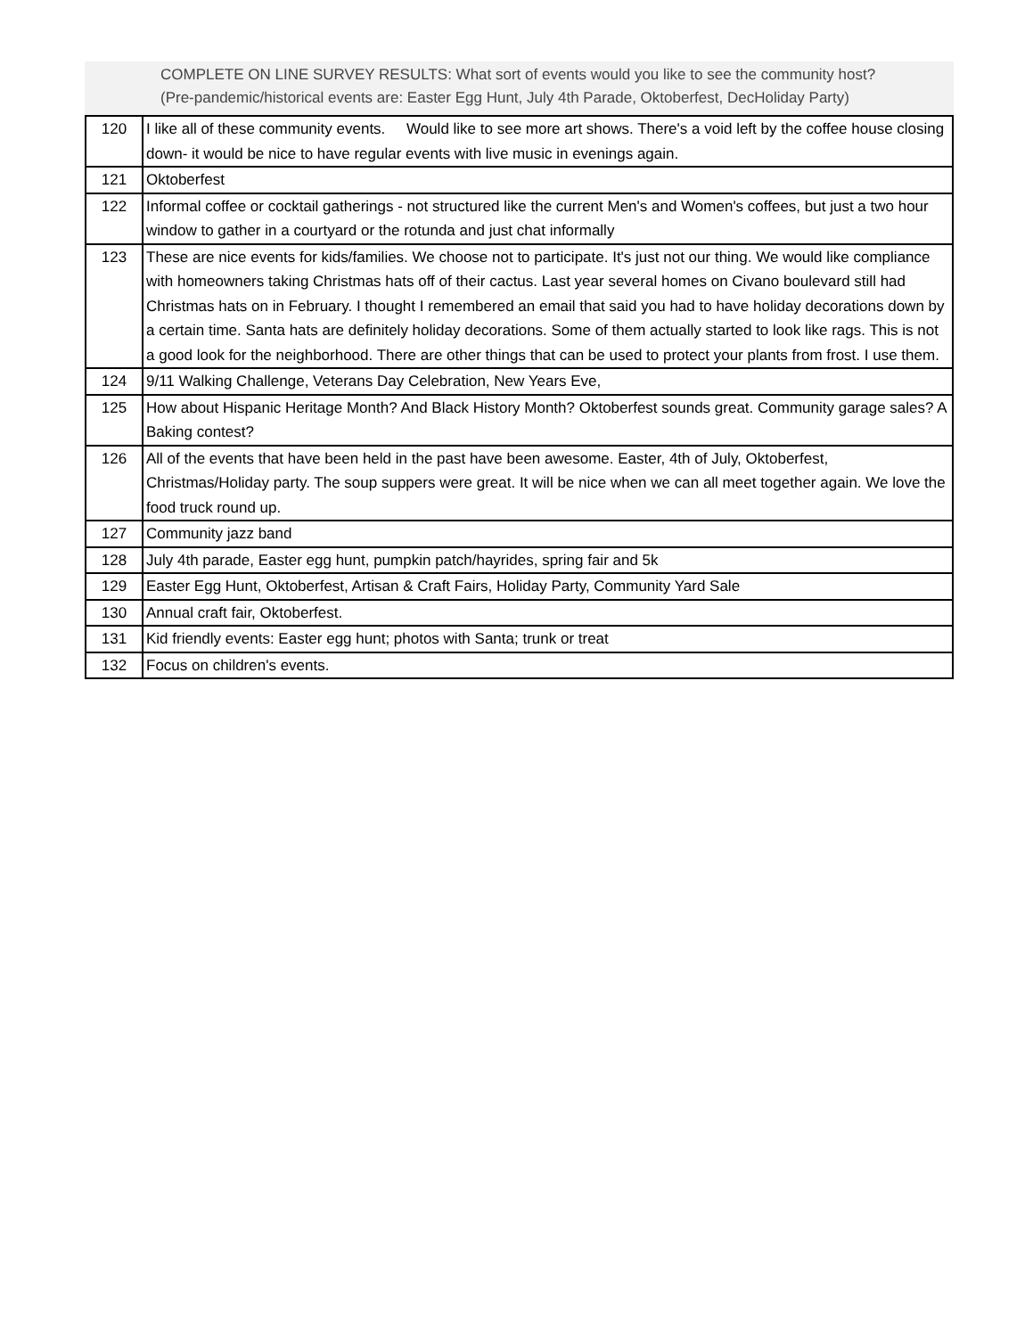COMPLETE ON LINE SURVEY RESULTS: What sort of events would you like to see the community host?
(Pre-pandemic/historical events are: Easter Egg Hunt, July 4th Parade, Oktoberfest, DecHoliday Party)
| 120 | I like all of these community events. Would like to see more art shows. There's a void left by the coffee house closing down- it would be nice to have regular events with live music in evenings again. |
| 121 | Oktoberfest |
| 122 | Informal coffee or cocktail gatherings - not structured like the current Men's and Women's coffees, but just a two hour window to gather in a courtyard or the rotunda and just chat informally |
| 123 | These are nice events for kids/families. We choose not to participate. It's just not our thing. We would like compliance with homeowners taking Christmas hats off of their cactus. Last year several homes on Civano boulevard still had Christmas hats on in February. I thought I remembered an email that said you had to have holiday decorations down by a certain time. Santa hats are definitely holiday decorations. Some of them actually started to look like rags. This is not a good look for the neighborhood. There are other things that can be used to protect your plants from frost. I use them. |
| 124 | 9/11 Walking Challenge, Veterans Day Celebration, New Years Eve, |
| 125 | How about Hispanic Heritage Month? And Black History Month? Oktoberfest sounds great. Community garage sales? A Baking contest? |
| 126 | All of the events that have been held in the past have been awesome. Easter, 4th of July, Oktoberfest, Christmas/Holiday party. The soup suppers were great. It will be nice when we can all meet together again. We love the food truck round up. |
| 127 | Community jazz band |
| 128 | July 4th parade, Easter egg hunt, pumpkin patch/hayrides, spring fair and 5k |
| 129 | Easter Egg Hunt, Oktoberfest, Artisan & Craft Fairs, Holiday Party, Community Yard Sale |
| 130 | Annual craft fair, Oktoberfest. |
| 131 | Kid friendly events: Easter egg hunt; photos with Santa; trunk or treat |
| 132 | Focus on children's events. |